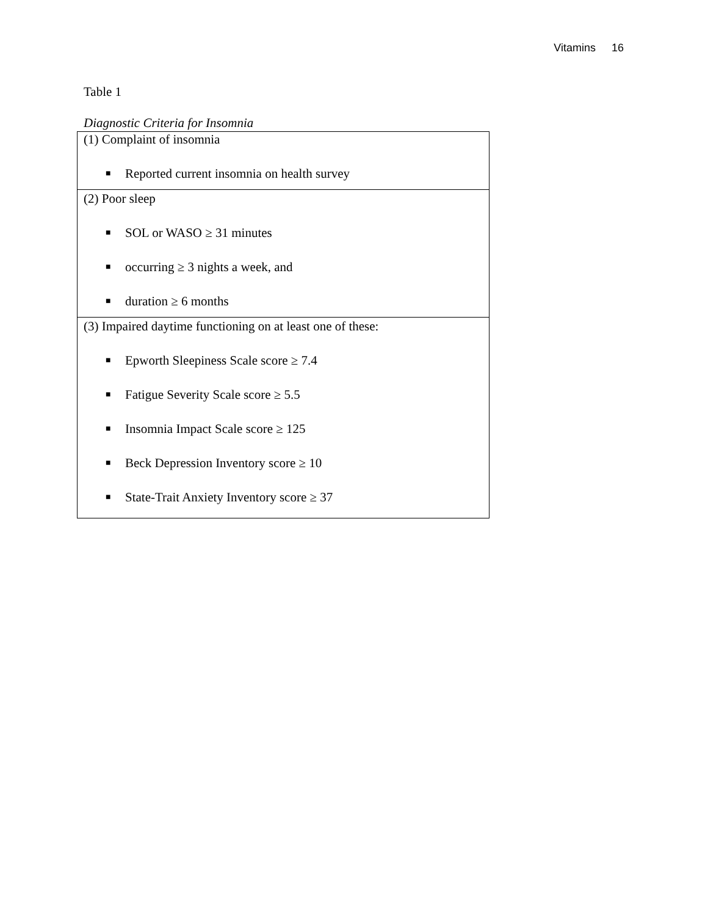Vitamins 16
Table 1
Diagnostic Criteria for Insomnia
| (1) Complaint of insomnia ■ Reported current insomnia on health survey |
| (2) Poor sleep ■ SOL or WASO ≥ 31 minutes ■ occurring ≥ 3 nights a week, and ■ duration ≥ 6 months |
| (3) Impaired daytime functioning on at least one of these: ■ Epworth Sleepiness Scale score ≥ 7.4 ■ Fatigue Severity Scale score ≥ 5.5 ■ Insomnia Impact Scale score ≥ 125 ■ Beck Depression Inventory score ≥ 10 ■ State-Trait Anxiety Inventory score ≥ 37 |